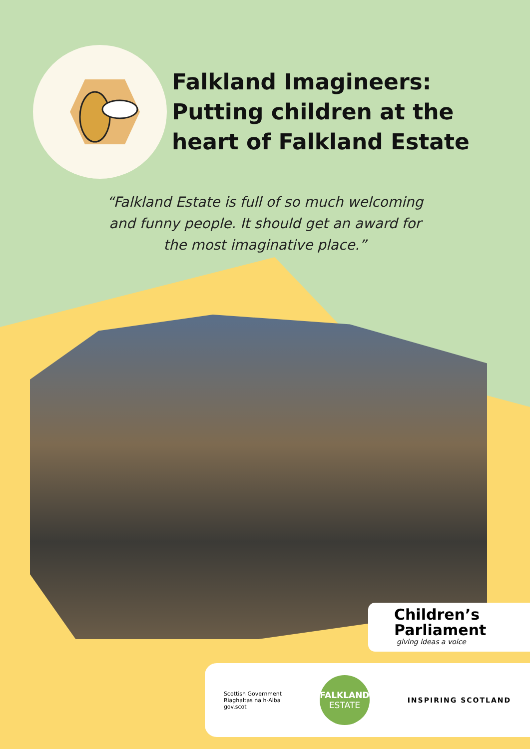Falkland Imagineers:
Putting children at the
heart of Falkland Estate
“Falkland Estate is full of so much welcoming
and funny people. It should get an award for
the most imaginative place.”
Children’s
Parliament
giving ideas a voice
Scottish Government
Riaghaltas na h-Alba
gov.scot
FALKLAND
ESTATE
INSPIRING SCOTLAND